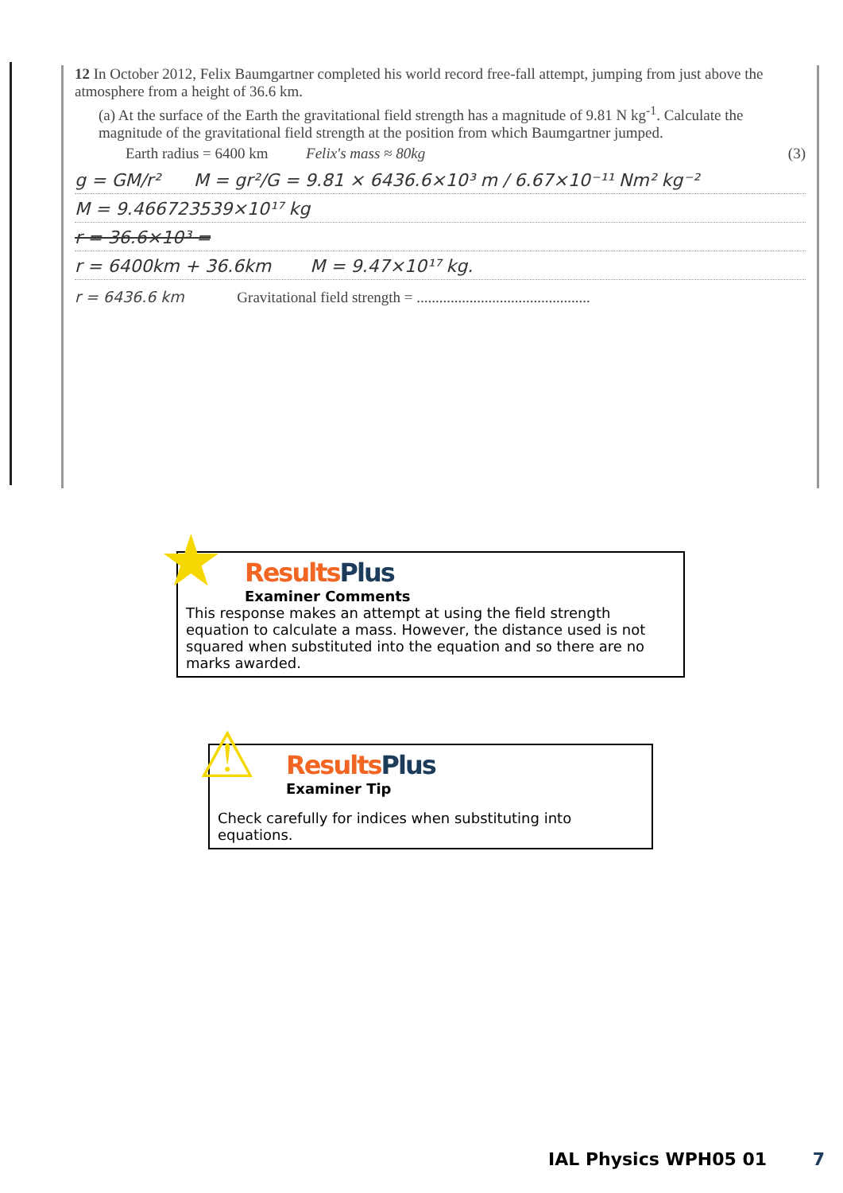12 In October 2012, Felix Baumgartner completed his world record free-fall attempt, jumping from just above the atmosphere from a height of 36.6 km.
(a) At the surface of the Earth the gravitational field strength has a magnitude of 9.81 N kg<sup>-1</sup>. Calculate the magnitude of the gravitational field strength at the position from which Baumgartner jumped.
Earth radius = 6400 km Felix's mass ≈ 80kg (3)
g = GM/r² M = gr²/G = 9.81 × 6436.6×10³ m / 6.67×10⁻¹¹ Nm² kg⁻²
M = 9.466723539×10¹⁷ kg
r = 36.6×10³ =
r = 6400km + 36.6km M = 9.47×10¹⁷ kg.
r = 6436.6 km Gravitational field strength = ..............................................
ResultsPlus
Examiner Comments
This response makes an attempt at using the field strength equation to calculate a mass. However, the distance used is not squared when substituted into the equation and so there are no marks awarded.
★
ResultsPlus
Examiner Tip
Check carefully for indices when substituting into equations.
⚠
IAL Physics WPH05 01 7